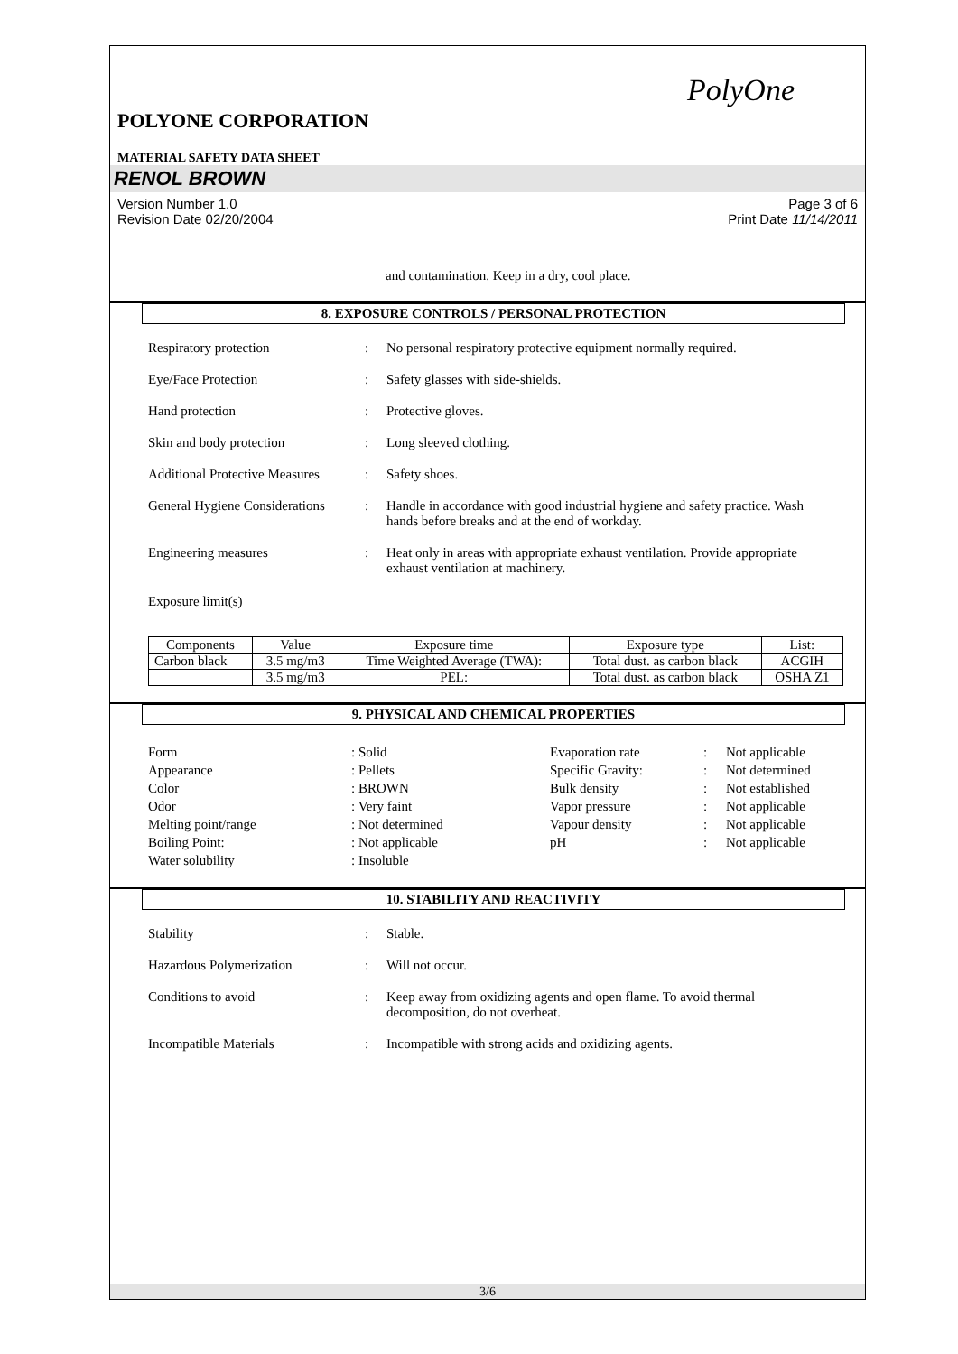PolyOne
POLYONE CORPORATION
MATERIAL SAFETY DATA SHEET
RENOL BROWN
Version Number 1.0
Revision Date 02/20/2004
Page 3 of 6
Print Date 11/14/2011
and contamination. Keep in a dry, cool place.
8. EXPOSURE CONTROLS / PERSONAL PROTECTION
Respiratory protection : No personal respiratory protective equipment normally required.
Eye/Face Protection : Safety glasses with side-shields.
Hand protection : Protective gloves.
Skin and body protection : Long sleeved clothing.
Additional Protective Measures
: Safety shoes.
General Hygiene Considerations
: Handle in accordance with good industrial hygiene and safety practice. Wash hands before breaks and at the end of workday.
Engineering measures : Heat only in areas with appropriate exhaust ventilation. Provide appropriate exhaust ventilation at machinery.
Exposure limit(s)
| Components | Value | Exposure time | Exposure type | List: |
| --- | --- | --- | --- | --- |
| Carbon black | 3.5 mg/m3 | Time Weighted Average (TWA): | Total dust. as carbon black | ACGIH |
| | 3.5 mg/m3 | PEL: | Total dust. as carbon black | OSHA Z1 |
9. PHYSICAL AND CHEMICAL PROPERTIES
Form
: Solid
Evaporation rate
:
Not applicable
Appearance
: Pellets
Specific Gravity:
:
Not determined
Color
: BROWN
Bulk density
:
Not established
Odor
: Very faint
Vapor pressure
:
Not applicable
Melting point/range
: Not determined
Vapour density
:
Not applicable
Boiling Point:
: Not applicable
pH
:
Not applicable
Water solubility
: Insoluble
10. STABILITY AND REACTIVITY
Stability : Stable.
Hazardous Polymerization : Will not occur.
Conditions to avoid : Keep away from oxidizing agents and open flame. To avoid thermal decomposition, do not overheat.
Incompatible Materials : Incompatible with strong acids and oxidizing agents.
3/6